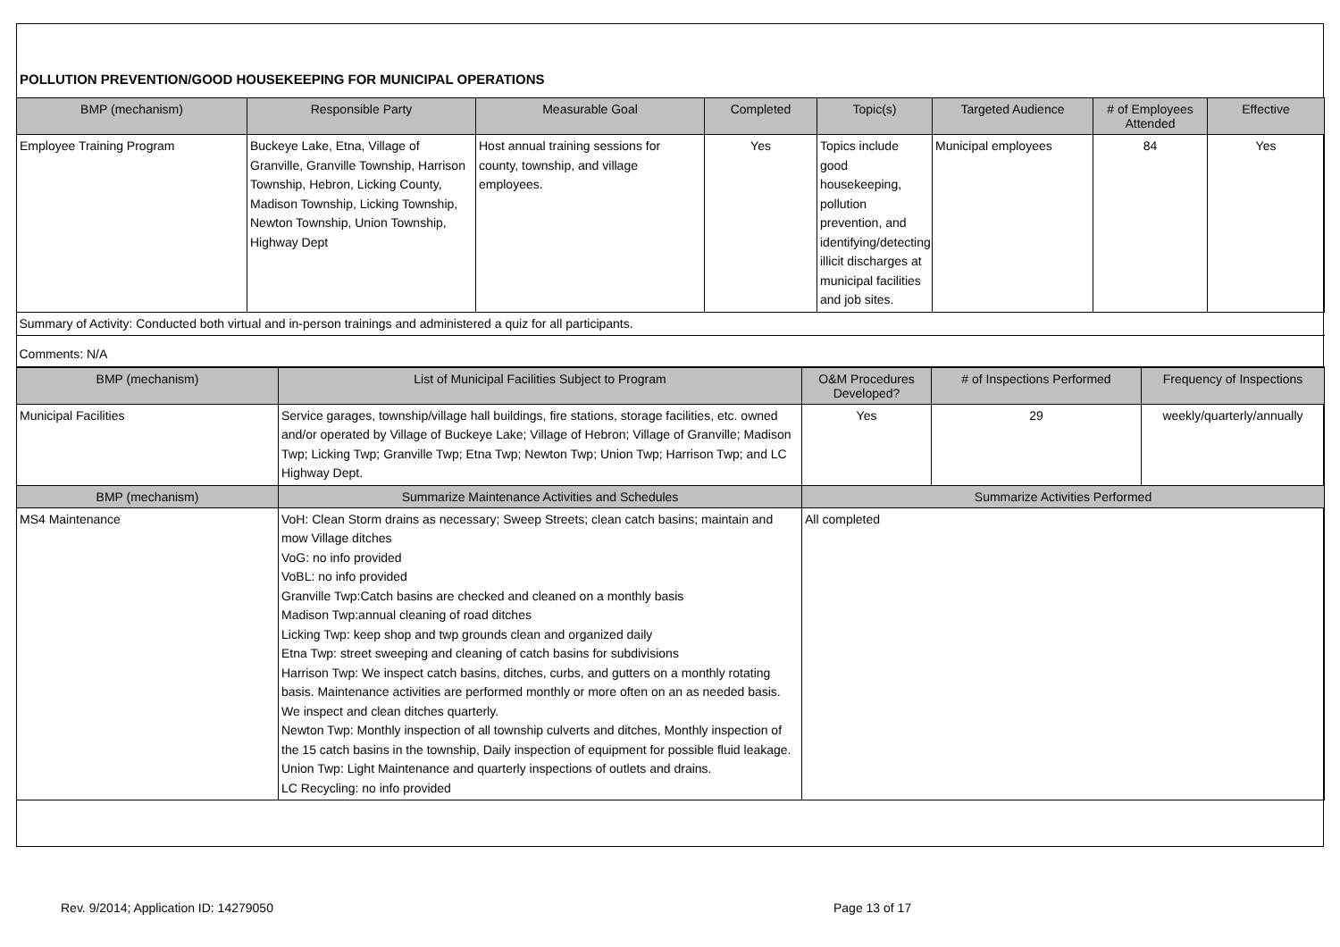POLLUTION PREVENTION/GOOD HOUSEKEEPING FOR MUNICIPAL OPERATIONS
| BMP (mechanism) | Responsible Party | Measurable Goal | Completed | Topic(s) | Targeted Audience | # of Employees Attended | Effective |
| --- | --- | --- | --- | --- | --- | --- | --- |
| Employee Training Program | Buckeye Lake, Etna, Village of Granville, Granville Township, Harrison Township, Hebron, Licking County, Madison Township, Licking Township, Newton Township, Union Township, Highway Dept | Host annual training sessions for county, township, and village employees. | Yes | Topics include good housekeeping, pollution prevention, and identifying/detecting illicit discharges at municipal facilities and job sites. | Municipal employees | 84 | Yes |
| Summary of Activity: Conducted both virtual and in-person trainings and administered a quiz for all participants. | | | | | | | |
| Comments: N/A | | | | | | | |
| BMP (mechanism) | List of Municipal Facilities Subject to Program | O&M Procedures Developed? | # of Inspections Performed | Frequency of Inspections |
| --- | --- | --- | --- | --- |
| Municipal Facilities | Service garages, township/village hall buildings, fire stations, storage facilities, etc. owned and/or operated by Village of Buckeye Lake; Village of Hebron; Village of Granville; Madison Twp; Licking Twp; Granville Twp; Etna Twp; Newton Twp; Union Twp; Harrison Twp; and LC Highway Dept. | Yes | 29 | weekly/quarterly/annually |
| BMP (mechanism) | Summarize Maintenance Activities and Schedules | Summarize Activities Performed | | |
| MS4 Maintenance | VoH: Clean Storm drains as necessary; Sweep Streets; clean catch basins; maintain and mow Village ditches VoG: no info provided VoBL: no info provided Granville Twp:Catch basins are checked and cleaned on a monthly basis Madison Twp:annual cleaning of road ditches Licking Twp: keep shop and twp grounds clean and organized daily Etna Twp: street sweeping and cleaning of catch basins for subdivisions Harrison Twp: We inspect catch basins, ditches, curbs, and gutters on a monthly rotating basis. Maintenance activities are performed monthly or more often on an as needed basis. We inspect and clean ditches quarterly. Newton Twp: Monthly inspection of all township culverts and ditches, Monthly inspection of the 15 catch basins in the township, Daily inspection of equipment for possible fluid leakage. Union Twp: Light Maintenance and quarterly inspections of outlets and drains. LC Recycling: no info provided | All completed | | |
Rev. 9/2014; Application ID: 14279050 Page 13 of 17